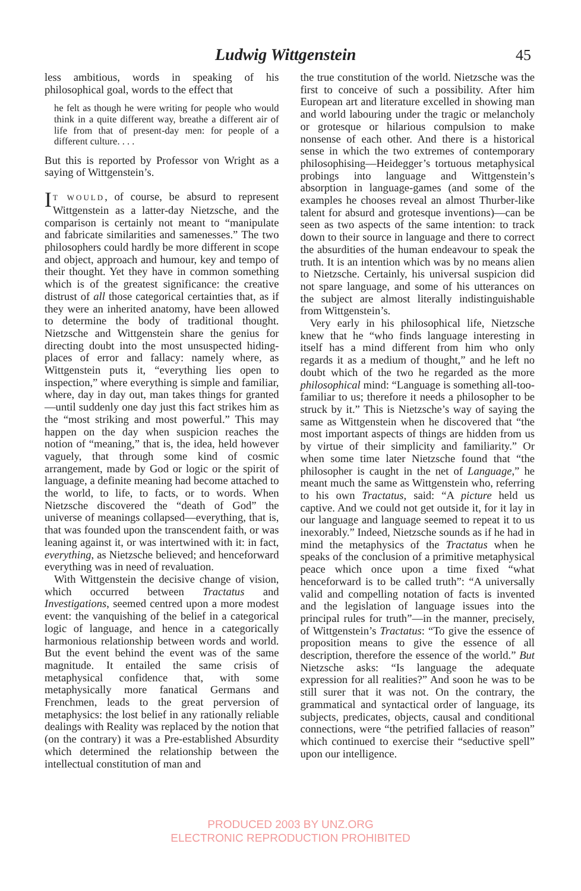Ludwig Wittgenstein 45
less ambitious, words in speaking of his philosophical goal, words to the effect that
he felt as though he were writing for people who would think in a quite different way, breathe a different air of life from that of present-day men: for people of a different culture. . . .
But this is reported by Professor von Wright as a saying of Wittgenstein’s.
IT WOULD, of course, be absurd to represent Wittgenstein as a latter-day Nietzsche, and the comparison is certainly not meant to “manipulate and fabricate similarities and samenesses.” The two philosophers could hardly be more different in scope and object, approach and humour, key and tempo of their thought. Yet they have in common something which is of the greatest significance: the creative distrust of all those categorical certainties that, as if they were an inherited anatomy, have been allowed to determine the body of traditional thought. Nietzsche and Wittgenstein share the genius for directing doubt into the most unsuspected hiding-places of error and fallacy: namely where, as Wittgenstein puts it, “everything lies open to inspection,” where everything is simple and familiar, where, day in day out, man takes things for granted—until suddenly one day just this fact strikes him as the “most striking and most powerful.” This may happen on the day when suspicion reaches the notion of “meaning,” that is, the idea, held however vaguely, that through some kind of cosmic arrangement, made by God or logic or the spirit of language, a definite meaning had become attached to the world, to life, to facts, or to words. When Nietzsche discovered the “death of God” the universe of meanings collapsed—everything, that is, that was founded upon the transcendent faith, or was leaning against it, or was intertwined with it: in fact, everything, as Nietzsche believed; and henceforward everything was in need of revaluation.
With Wittgenstein the decisive change of vision, which occurred between Tractatus and Investigations, seemed centred upon a more modest event: the vanquishing of the belief in a categorical logic of language, and hence in a categorically harmonious relationship between words and world. But the event behind the event was of the same magnitude. It entailed the same crisis of metaphysical confidence that, with some metaphysically more fanatical Germans and Frenchmen, leads to the great perversion of metaphysics: the lost belief in any rationally reliable dealings with Reality was replaced by the notion that (on the contrary) it was a Pre-established Absurdity which determined the relationship between the intellectual constitution of man and
the true constitution of the world. Nietzsche was the first to conceive of such a possibility. After him European art and literature excelled in showing man and world labouring under the tragic or melancholy or grotesque or hilarious compulsion to make nonsense of each other. And there is a historical sense in which the two extremes of contemporary philosophising—Heidegger’s tortuous metaphysical probings into language and Wittgenstein’s absorption in language-games (and some of the examples he chooses reveal an almost Thurber-like talent for absurd and grotesque inventions)—can be seen as two aspects of the same intention: to track down to their source in language and there to correct the absurdities of the human endeavour to speak the truth. It is an intention which was by no means alien to Nietzsche. Certainly, his universal suspicion did not spare language, and some of his utterances on the subject are almost literally indistinguishable from Wittgenstein’s.
Very early in his philosophical life, Nietzsche knew that he “who finds language interesting in itself has a mind different from him who only regards it as a medium of thought,” and he left no doubt which of the two he regarded as the more philosophical mind: “Language is something all-too-familiar to us; therefore it needs a philosopher to be struck by it.” This is Nietzsche’s way of saying the same as Wittgenstein when he discovered that “the most important aspects of things are hidden from us by virtue of their simplicity and familiarity.” Or when some time later Nietzsche found that “the philosopher is caught in the net of Language,” he meant much the same as Wittgenstein who, referring to his own Tractatus, said: “A picture held us captive. And we could not get outside it, for it lay in our language and language seemed to repeat it to us inexorably.” Indeed, Nietzsche sounds as if he had in mind the metaphysics of the Tractatus when he speaks of the conclusion of a primitive metaphysical peace which once upon a time fixed “what henceforward is to be called truth”: “A universally valid and compelling notation of facts is invented and the legislation of language issues into the principal rules for truth”—in the manner, precisely, of Wittgenstein’s Tractatus: “To give the essence of proposition means to give the essence of all description, therefore the essence of the world.” But Nietzsche asks: “Is language the adequate expression for all realities?” And soon he was to be still surer that it was not. On the contrary, the grammatical and syntactical order of language, its subjects, predicates, objects, causal and conditional connections, were “the petrified fallacies of reason” which continued to exercise their “seductive spell” upon our intelligence.
PRODUCED 2003 BY UNZ.ORG
ELECTRONIC REPRODUCTION PROHIBITED